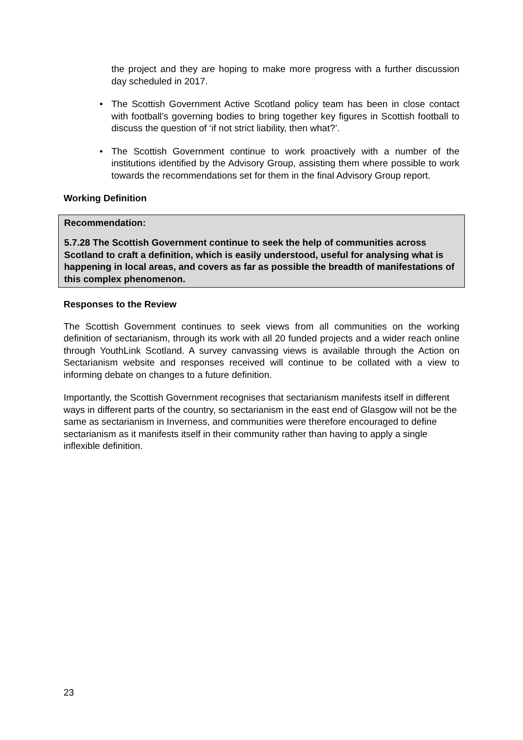the project and they are hoping to make more progress with a further discussion day scheduled in 2017.
• The Scottish Government Active Scotland policy team has been in close contact with football’s governing bodies to bring together key figures in Scottish football to discuss the question of ‘if not strict liability, then what?’.
• The Scottish Government continue to work proactively with a number of the institutions identified by the Advisory Group, assisting them where possible to work towards the recommendations set for them in the final Advisory Group report.
Working Definition
Recommendation:
5.7.28 The Scottish Government continue to seek the help of communities across Scotland to craft a definition, which is easily understood, useful for analysing what is happening in local areas, and covers as far as possible the breadth of manifestations of this complex phenomenon.
Responses to the Review
The Scottish Government continues to seek views from all communities on the working definition of sectarianism, through its work with all 20 funded projects and a wider reach online through YouthLink Scotland. A survey canvassing views is available through the Action on Sectarianism website and responses received will continue to be collated with a view to informing debate on changes to a future definition.
Importantly, the Scottish Government recognises that sectarianism manifests itself in different ways in different parts of the country, so sectarianism in the east end of Glasgow will not be the same as sectarianism in Inverness, and communities were therefore encouraged to define sectarianism as it manifests itself in their community rather than having to apply a single inflexible definition.
23